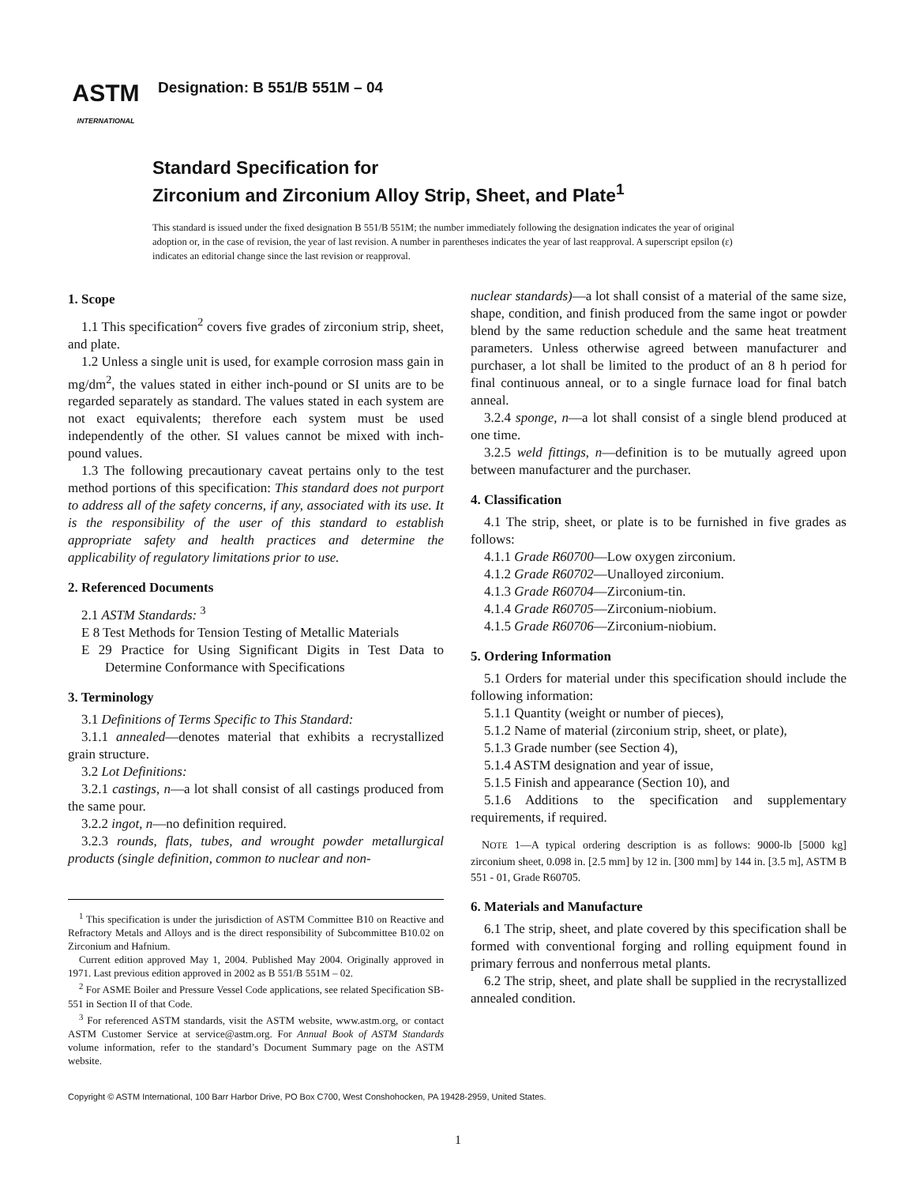ASTM
INTERNATIONAL
Designation: B 551/B 551M – 04
Standard Specification for
Zirconium and Zirconium Alloy Strip, Sheet, and Plate<sup>1</sup>
This standard is issued under the fixed designation B 551/B 551M; the number immediately following the designation indicates the year of original adoption or, in the case of revision, the year of last revision. A number in parentheses indicates the year of last reapproval. A superscript epsilon (ε) indicates an editorial change since the last revision or reapproval.
1. Scope
1.1 This specification<sup>2</sup> covers five grades of zirconium strip, sheet, and plate.
1.2 Unless a single unit is used, for example corrosion mass gain in mg/dm<sup>2</sup>, the values stated in either inch-pound or SI units are to be regarded separately as standard. The values stated in each system are not exact equivalents; therefore each system must be used independently of the other. SI values cannot be mixed with inch-pound values.
1.3 The following precautionary caveat pertains only to the test method portions of this specification: This standard does not purport to address all of the safety concerns, if any, associated with its use. It is the responsibility of the user of this standard to establish appropriate safety and health practices and determine the applicability of regulatory limitations prior to use.
2. Referenced Documents
2.1 ASTM Standards: <sup>3</sup>
E 8 Test Methods for Tension Testing of Metallic Materials
E 29 Practice for Using Significant Digits in Test Data to Determine Conformance with Specifications
3. Terminology
3.1 Definitions of Terms Specific to This Standard:
3.1.1 annealed—denotes material that exhibits a recrystallized grain structure.
3.2 Lot Definitions:
3.2.1 castings, n—a lot shall consist of all castings produced from the same pour.
3.2.2 ingot, n—no definition required.
3.2.3 rounds, flats, tubes, and wrought powder metallurgical products (single definition, common to nuclear and non-
<sup>1</sup> This specification is under the jurisdiction of ASTM Committee B10 on Reactive and Refractory Metals and Alloys and is the direct responsibility of Subcommittee B10.02 on Zirconium and Hafnium.
Current edition approved May 1, 2004. Published May 2004. Originally approved in 1971. Last previous edition approved in 2002 as B 551/B 551M – 02.
<sup>2</sup> For ASME Boiler and Pressure Vessel Code applications, see related Specification SB-551 in Section II of that Code.
<sup>3</sup> For referenced ASTM standards, visit the ASTM website, www.astm.org, or contact ASTM Customer Service at service@astm.org. For Annual Book of ASTM Standards volume information, refer to the standard’s Document Summary page on the ASTM website.
nuclear standards)—a lot shall consist of a material of the same size, shape, condition, and finish produced from the same ingot or powder blend by the same reduction schedule and the same heat treatment parameters. Unless otherwise agreed between manufacturer and purchaser, a lot shall be limited to the product of an 8 h period for final continuous anneal, or to a single furnace load for final batch anneal.
3.2.4 sponge, n—a lot shall consist of a single blend produced at one time.
3.2.5 weld fittings, n—definition is to be mutually agreed upon between manufacturer and the purchaser.
4. Classification
4.1 The strip, sheet, or plate is to be furnished in five grades as follows:
4.1.1 Grade R60700—Low oxygen zirconium.
4.1.2 Grade R60702—Unalloyed zirconium.
4.1.3 Grade R60704—Zirconium-tin.
4.1.4 Grade R60705—Zirconium-niobium.
4.1.5 Grade R60706—Zirconium-niobium.
5. Ordering Information
5.1 Orders for material under this specification should include the following information:
5.1.1 Quantity (weight or number of pieces),
5.1.2 Name of material (zirconium strip, sheet, or plate),
5.1.3 Grade number (see Section 4),
5.1.4 ASTM designation and year of issue,
5.1.5 Finish and appearance (Section 10), and
5.1.6 Additions to the specification and supplementary requirements, if required.
NOTE 1—A typical ordering description is as follows: 9000-lb [5000 kg] zirconium sheet, 0.098 in. [2.5 mm] by 12 in. [300 mm] by 144 in. [3.5 m], ASTM B 551 - 01, Grade R60705.
6. Materials and Manufacture
6.1 The strip, sheet, and plate covered by this specification shall be formed with conventional forging and rolling equipment found in primary ferrous and nonferrous metal plants.
6.2 The strip, sheet, and plate shall be supplied in the recrystallized annealed condition.
Copyright © ASTM International, 100 Barr Harbor Drive, PO Box C700, West Conshohocken, PA 19428-2959, United States.
1